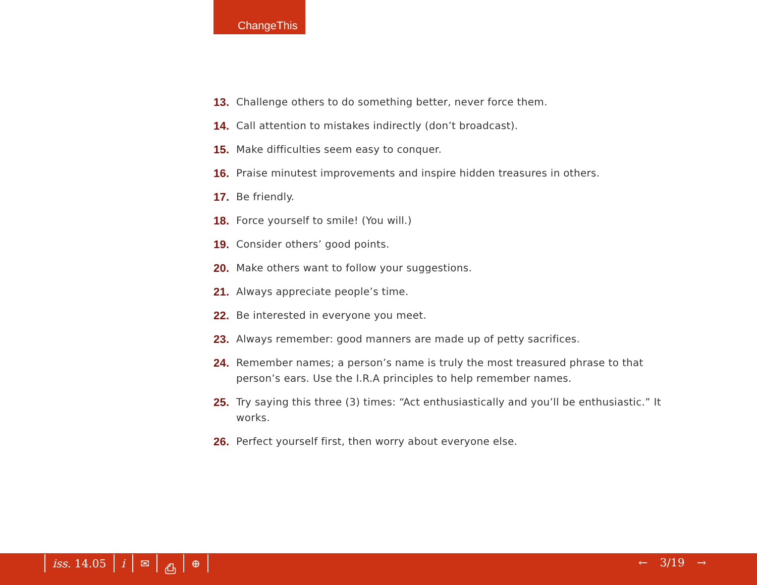ChangeThis
13. Challenge others to do something better, never force them.
14. Call attention to mistakes indirectly (don’t broadcast).
15. Make difficulties seem easy to conquer.
16. Praise minutest improvements and inspire hidden treasures in others.
17. Be friendly.
18. Force yourself to smile! (You will.)
19. Consider others’ good points.
20. Make others want to follow your suggestions.
21. Always appreciate people’s time.
22. Be interested in everyone you meet.
23. Always remember: good manners are made up of petty sacrifices.
24. Remember names; a person’s name is truly the most treasured phrase to that person’s ears. Use the I.R.A principles to help remember names.
25. Try saying this three (3) times: “Act enthusiastically and you’ll be enthusiastic.” It works.
26. Perfect yourself first, then worry about everyone else.
iss. 14.05 i ✉ ⎙ ⊕ ← 3/19 →